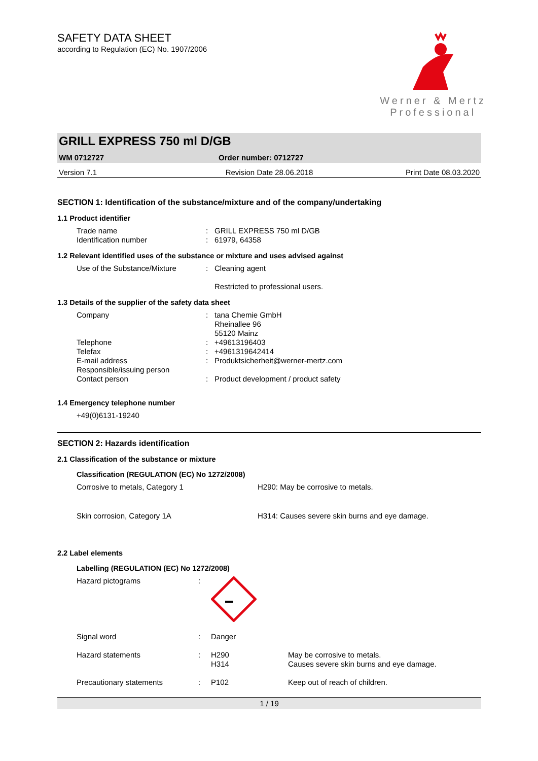SAFETY DATA SHEET
according to Regulation (EC) No. 1907/2006
Werner & Mertz
Professional
GRILL EXPRESS 750 ml D/GB
WM 0712727 Order number: 0712727
Version 7.1 Revision Date 28.06.2018 Print Date 08.03.2020
SECTION 1: Identification of the substance/mixture and of the company/undertaking
1.1 Product identifier
| Trade name | : | GRILL EXPRESS 750 ml D/GB |
| Identification number | : | 61979, 64358 |
1.2 Relevant identified uses of the substance or mixture and uses advised against
| Use of the Substance/Mixture | : | Cleaning agent Restricted to professional users. |
1.3 Details of the supplier of the safety data sheet
| Company | : | tana Chemie GmbH Rheinallee 96 55120 Mainz |
| Telephone | : | +49613196403 |
| Telefax | : | +4961319642414 |
| E-mail address | : | Produktsicherheit@werner-mertz.com |
| Responsible/issuing person | | |
| Contact person | : | Product development / product safety |
1.4 Emergency telephone number
+49(0)6131-19240
SECTION 2: Hazards identification
2.1 Classification of the substance or mixture
Classification (REGULATION (EC) No 1272/2008)
| Corrosive to metals, Category 1 | H290: May be corrosive to metals. |
| Skin corrosion, Category 1A | H314: Causes severe skin burns and eye damage. |
2.2 Label elements
Labelling (REGULATION (EC) No 1272/2008)
| Hazard pictograms | : | | |
| Signal word | : | Danger | |
| Hazard statements | : | H290 H314 | May be corrosive to metals. Causes severe skin burns and eye damage. |
| Precautionary statements | : | P102 | Keep out of reach of children. |
1 / 19